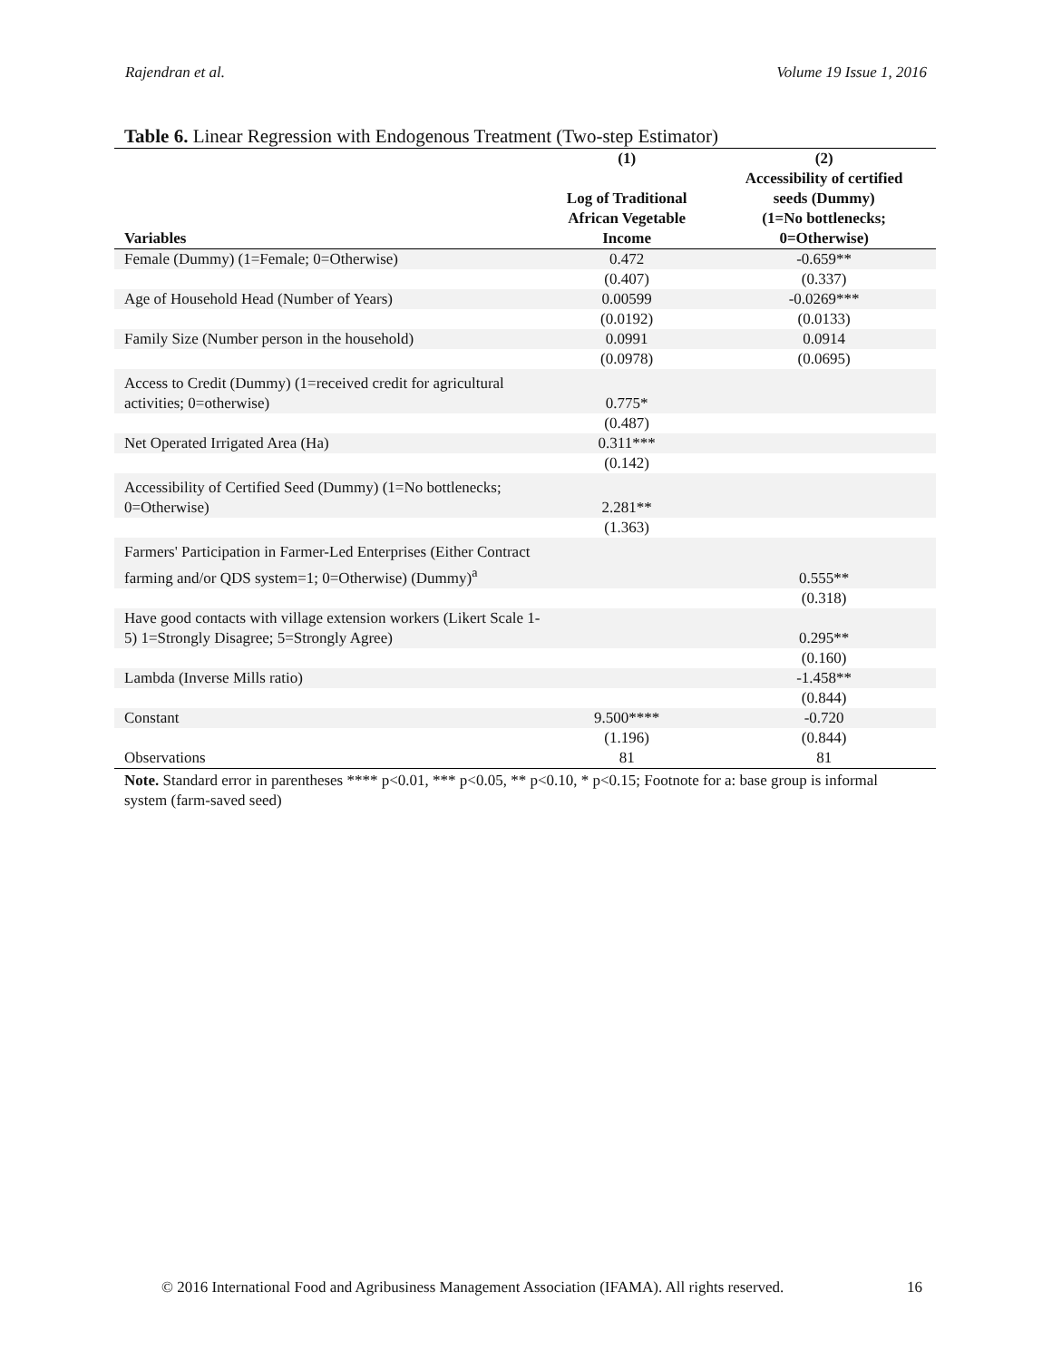Rajendran et al. Volume 19 Issue 1, 2016
Table 6. Linear Regression with Endogenous Treatment (Two-step Estimator)
| | (1) | (2) |
| --- | --- | --- |
| Variables | Log of Traditional African Vegetable Income | Accessibility of certified seeds (Dummy) (1=No bottlenecks; 0=Otherwise) |
| Female (Dummy) (1=Female; 0=Otherwise) | 0.472 | -0.659** |
| | (0.407) | (0.337) |
| Age of Household Head (Number of Years) | 0.00599 | -0.0269*** |
| | (0.0192) | (0.0133) |
| Family Size (Number person in the household) | 0.0991 | 0.0914 |
| | (0.0978) | (0.0695) |
| Access to Credit (Dummy) (1=received credit for agricultural activities; 0=otherwise) | 0.775* | |
| | (0.487) | |
| Net Operated Irrigated Area (Ha) | 0.311*** | |
| | (0.142) | |
| Accessibility of Certified Seed (Dummy) (1=No bottlenecks; 0=Otherwise) | 2.281** | |
| | (1.363) | |
| Farmers' Participation in Farmer-Led Enterprises (Either Contract farming and/or QDS system=1; 0=Otherwise) (Dummy)<sup>a</sup> | | 0.555** |
| | | (0.318) |
| Have good contacts with village extension workers (Likert Scale 1-5) 1=Strongly Disagree; 5=Strongly Agree) | | 0.295** |
| | | (0.160) |
| Lambda (Inverse Mills ratio) | | -1.458** |
| | | (0.844) |
| Constant | 9.500**** | -0.720 |
| | (1.196) | (0.844) |
| Observations | 81 | 81 |
Note. Standard error in parentheses **** p<0.01, *** p<0.05, ** p<0.10, * p<0.15; Footnote for a: base group is informal system (farm-saved seed)
© 2016 International Food and Agribusiness Management Association (IFAMA). All rights reserved.
16